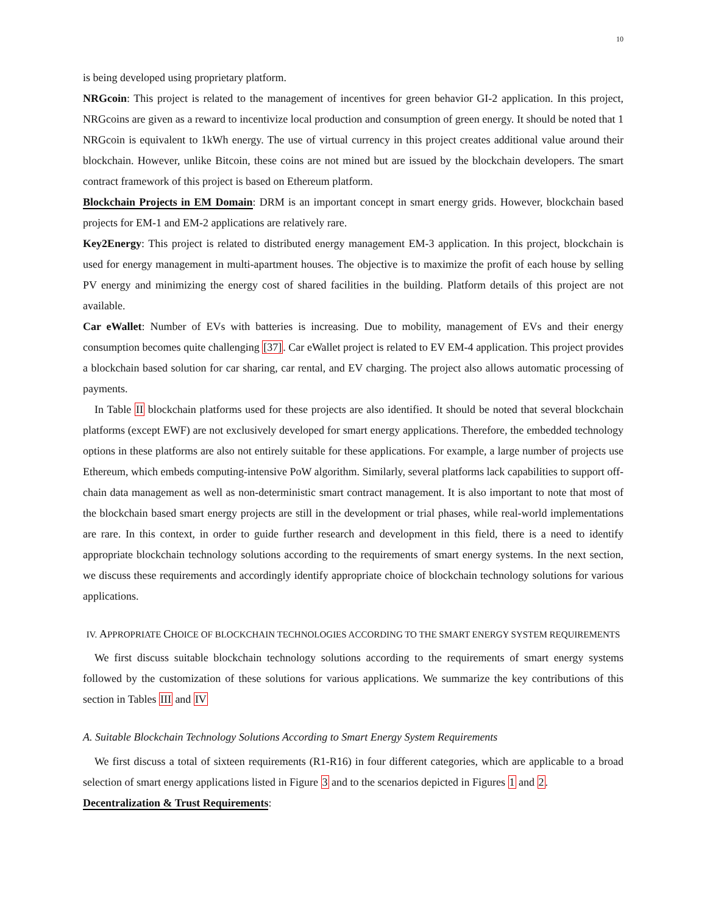10
is being developed using proprietary platform.
NRGcoin: This project is related to the management of incentives for green behavior GI-2 application. In this project, NRGcoins are given as a reward to incentivize local production and consumption of green energy. It should be noted that 1 NRGcoin is equivalent to 1kWh energy. The use of virtual currency in this project creates additional value around their blockchain. However, unlike Bitcoin, these coins are not mined but are issued by the blockchain developers. The smart contract framework of this project is based on Ethereum platform.
Blockchain Projects in EM Domain: DRM is an important concept in smart energy grids. However, blockchain based projects for EM-1 and EM-2 applications are relatively rare.
Key2Energy: This project is related to distributed energy management EM-3 application. In this project, blockchain is used for energy management in multi-apartment houses. The objective is to maximize the profit of each house by selling PV energy and minimizing the energy cost of shared facilities in the building. Platform details of this project are not available.
Car eWallet: Number of EVs with batteries is increasing. Due to mobility, management of EVs and their energy consumption becomes quite challenging [37]. Car eWallet project is related to EV EM-4 application. This project provides a blockchain based solution for car sharing, car rental, and EV charging. The project also allows automatic processing of payments.
In Table II blockchain platforms used for these projects are also identified. It should be noted that several blockchain platforms (except EWF) are not exclusively developed for smart energy applications. Therefore, the embedded technology options in these platforms are also not entirely suitable for these applications. For example, a large number of projects use Ethereum, which embeds computing-intensive PoW algorithm. Similarly, several platforms lack capabilities to support off-chain data management as well as non-deterministic smart contract management. It is also important to note that most of the blockchain based smart energy projects are still in the development or trial phases, while real-world implementations are rare. In this context, in order to guide further research and development in this field, there is a need to identify appropriate blockchain technology solutions according to the requirements of smart energy systems. In the next section, we discuss these requirements and accordingly identify appropriate choice of blockchain technology solutions for various applications.
IV. APPROPRIATE CHOICE OF BLOCKCHAIN TECHNOLOGIES ACCORDING TO THE SMART ENERGY SYSTEM REQUIREMENTS
We first discuss suitable blockchain technology solutions according to the requirements of smart energy systems followed by the customization of these solutions for various applications. We summarize the key contributions of this section in Tables III and IV
A. Suitable Blockchain Technology Solutions According to Smart Energy System Requirements
We first discuss a total of sixteen requirements (R1-R16) in four different categories, which are applicable to a broad selection of smart energy applications listed in Figure 3 and to the scenarios depicted in Figures 1 and 2.
Decentralization & Trust Requirements: